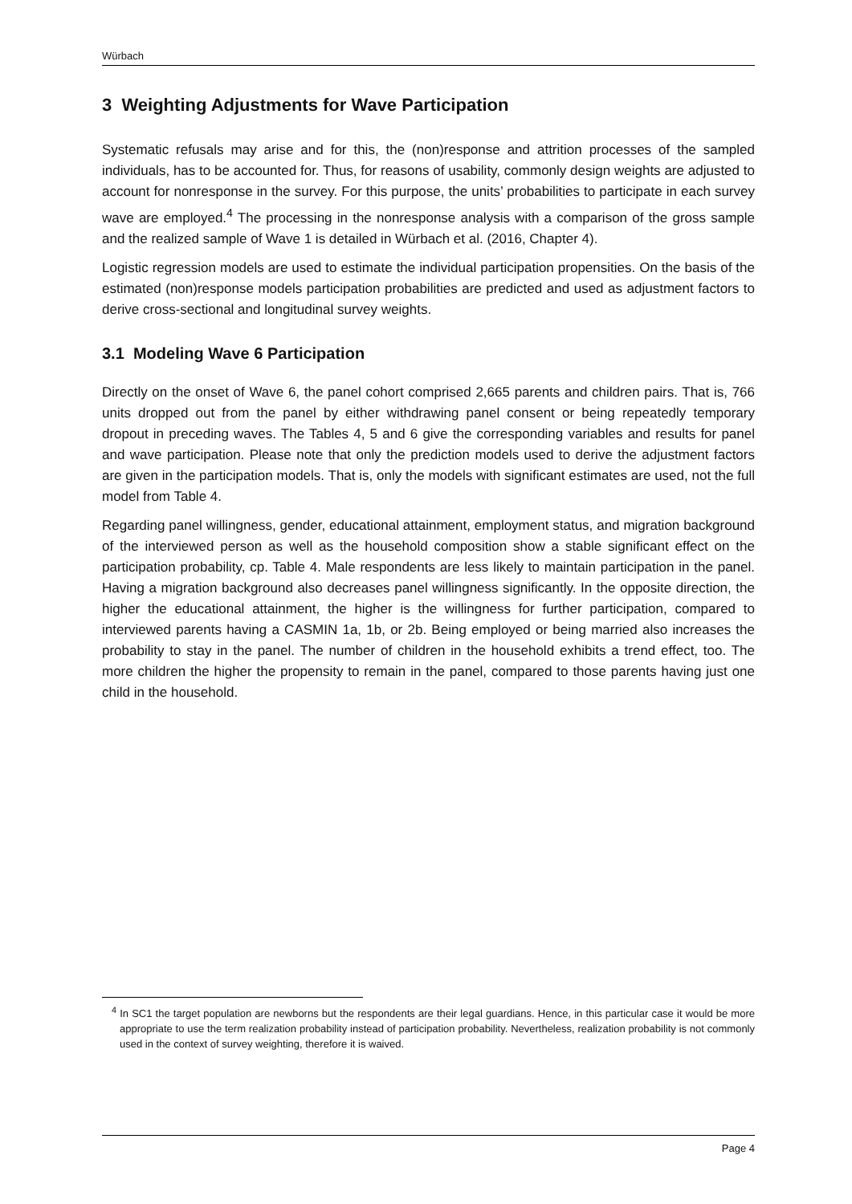Würbach
3 Weighting Adjustments for Wave Participation
Systematic refusals may arise and for this, the (non)response and attrition processes of the sampled individuals, has to be accounted for. Thus, for reasons of usability, commonly design weights are adjusted to account for nonresponse in the survey. For this purpose, the units’ probabilities to participate in each survey wave are employed.<sup>4</sup> The processing in the nonresponse analysis with a comparison of the gross sample and the realized sample of Wave 1 is detailed in Würbach et al. (2016, Chapter 4).
Logistic regression models are used to estimate the individual participation propensities. On the basis of the estimated (non)response models participation probabilities are predicted and used as adjustment factors to derive cross-sectional and longitudinal survey weights.
3.1 Modeling Wave 6 Participation
Directly on the onset of Wave 6, the panel cohort comprised 2,665 parents and children pairs. That is, 766 units dropped out from the panel by either withdrawing panel consent or being repeatedly temporary dropout in preceding waves. The Tables 4, 5 and 6 give the corresponding variables and results for panel and wave participation. Please note that only the prediction models used to derive the adjustment factors are given in the participation models. That is, only the models with significant estimates are used, not the full model from Table 4.
Regarding panel willingness, gender, educational attainment, employment status, and migration background of the interviewed person as well as the household composition show a stable significant effect on the participation probability, cp. Table 4. Male respondents are less likely to maintain participation in the panel. Having a migration background also decreases panel willingness significantly. In the opposite direction, the higher the educational attainment, the higher is the willingness for further participation, compared to interviewed parents having a CASMIN 1a, 1b, or 2b. Being employed or being married also increases the probability to stay in the panel. The number of children in the household exhibits a trend effect, too. The more children the higher the propensity to remain in the panel, compared to those parents having just one child in the household.
<sup>4</sup> In SC1 the target population are newborns but the respondents are their legal guardians. Hence, in this particular case it would be more appropriate to use the term realization probability instead of participation probability. Nevertheless, realization probability is not commonly used in the context of survey weighting, therefore it is waived.
Page 4